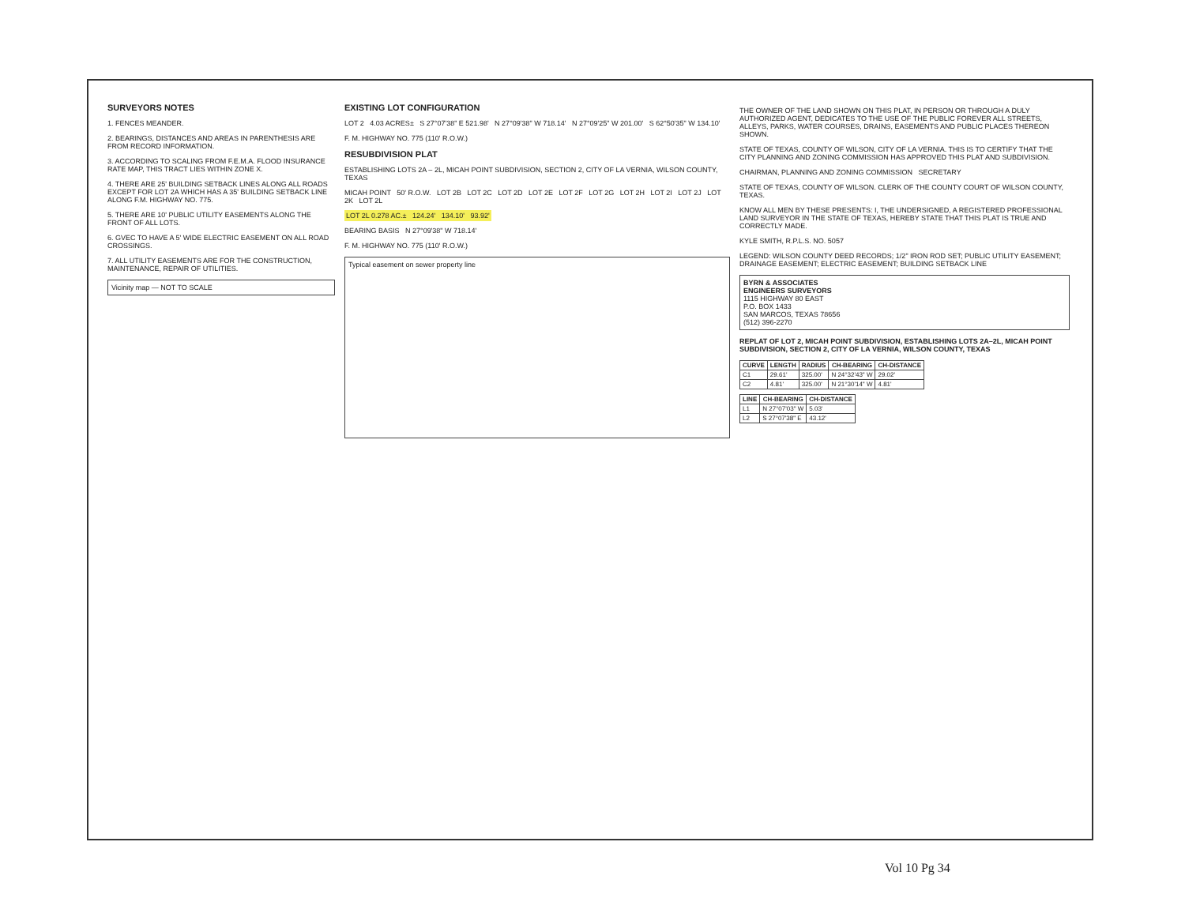SURVEYORS NOTES
1. FENCES MEANDER.
2. BEARINGS, DISTANCES AND AREAS IN PARENTHESIS ARE FROM RECORD INFORMATION.
3. ACCORDING TO SCALING FROM F.E.M.A. FLOOD INSURANCE RATE MAP, THIS TRACT LIES WITHIN ZONE X.
4. THERE ARE 25' BUILDING SETBACK LINES ALONG ALL ROADS EXCEPT FOR LOT 2A WHICH HAS A 35' BUILDING SETBACK LINE ALONG F.M. HIGHWAY NO. 775.
5. THERE ARE 10' PUBLIC UTILITY EASEMENTS ALONG THE FRONT OF ALL LOTS.
6. GVEC TO HAVE A 5' WIDE ELECTRIC EASEMENT ON ALL ROAD CROSSINGS.
7. ALL UTILITY EASEMENTS ARE FOR THE CONSTRUCTION, MAINTENANCE, REPAIR OF UTILITIES.
Vicinity map — NOT TO SCALE
EXISTING LOT CONFIGURATION
LOT 2 4.03 ACRES± S 27°07'38" E 521.98' N 27°09'38" W 718.14' N 27°09'25" W 201.00' S 62°50'35" W 134.10'
F. M. HIGHWAY NO. 775 (110' R.O.W.)
RESUBDIVISION PLAT
ESTABLISHING LOTS 2A – 2L, MICAH POINT SUBDIVISION, SECTION 2, CITY OF LA VERNIA, WILSON COUNTY, TEXAS
MICAH POINT 50' R.O.W. LOT 2B LOT 2C LOT 2D LOT 2E LOT 2F LOT 2G LOT 2H LOT 2I LOT 2J LOT 2K LOT 2L
LOT 2L 0.278 AC.± 124.24' 134.10' 93.92'
BEARING BASIS N 27°09'38" W 718.14'
F. M. HIGHWAY NO. 775 (110' R.O.W.)
Typical easement on sewer property line
THE OWNER OF THE LAND SHOWN ON THIS PLAT, IN PERSON OR THROUGH A DULY AUTHORIZED AGENT, DEDICATES TO THE USE OF THE PUBLIC FOREVER ALL STREETS, ALLEYS, PARKS, WATER COURSES, DRAINS, EASEMENTS AND PUBLIC PLACES THEREON SHOWN.
STATE OF TEXAS, COUNTY OF WILSON, CITY OF LA VERNIA. THIS IS TO CERTIFY THAT THE CITY PLANNING AND ZONING COMMISSION HAS APPROVED THIS PLAT AND SUBDIVISION.
CHAIRMAN, PLANNING AND ZONING COMMISSION SECRETARY
STATE OF TEXAS, COUNTY OF WILSON. CLERK OF THE COUNTY COURT OF WILSON COUNTY, TEXAS.
KNOW ALL MEN BY THESE PRESENTS: I, THE UNDERSIGNED, A REGISTERED PROFESSIONAL LAND SURVEYOR IN THE STATE OF TEXAS, HEREBY STATE THAT THIS PLAT IS TRUE AND CORRECTLY MADE.
KYLE SMITH, R.P.L.S. NO. 5057
LEGEND: WILSON COUNTY DEED RECORDS; 1/2" IRON ROD SET; PUBLIC UTILITY EASEMENT; DRAINAGE EASEMENT; ELECTRIC EASEMENT; BUILDING SETBACK LINE
BYRN & ASSOCIATES
ENGINEERS SURVEYORS
1115 HIGHWAY 80 EAST
P.O. BOX 1433
SAN MARCOS, TEXAS 78656
(512) 396-2270
REPLAT OF LOT 2, MICAH POINT SUBDIVISION, ESTABLISHING LOTS 2A–2L, MICAH POINT SUBDIVISION, SECTION 2, CITY OF LA VERNIA, WILSON COUNTY, TEXAS
| CURVE | LENGTH | RADIUS | CH-BEARING | CH-DISTANCE |
| --- | --- | --- | --- | --- |
| C1 | 29.61' | 325.00' | N 24°32'43" W | 29.02' |
| C2 | 4.81' | 325.00' | N 21°30'14" W | 4.81' |
| LINE | CH-BEARING | CH-DISTANCE |
| --- | --- | --- |
| L1 | N 27°07'03" W | 5.03' |
| L2 | S 27°07'38" E | 43.12' |
Vol 10 Pg 34